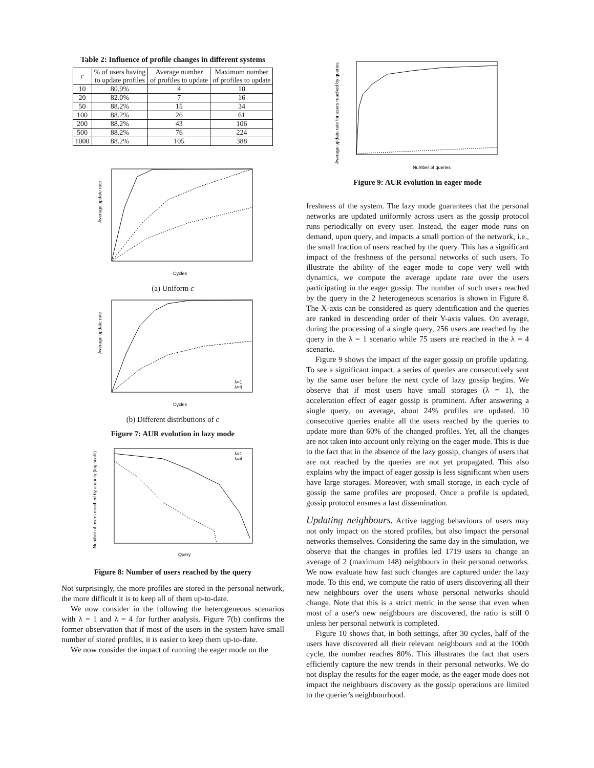Table 2: Influence of profile changes in different systems
| c | % of users having to update profiles | Average number of profiles to update | Maximum number of profiles to update |
| --- | --- | --- | --- |
| 10 | 80.9% | 4 | 10 |
| 20 | 82.0% | 7 | 16 |
| 50 | 88.2% | 15 | 34 |
| 100 | 88.2% | 26 | 61 |
| 200 | 88.2% | 43 | 106 |
| 500 | 88.2% | 76 | 224 |
| 1000 | 88.2% | 105 | 388 |
Average update rate
Cycles
(a) Uniform c
Average update rate
Cycles
λ=1
λ=4
(b) Different distributions of c
Figure 7: AUR evolution in lazy mode
Number of users reached by a query (log scale)
Query
λ=1
λ=4
Figure 8: Number of users reached by the query
Not surprisingly, the more profiles are stored in the personal network, the more difficult it is to keep all of them up-to-date.
We now consider in the following the heterogeneous scenarios with λ = 1 and λ = 4 for further analysis. Figure 7(b) confirms the former observation that if most of the users in the system have small number of stored profiles, it is easier to keep them up-to-date.
We now consider the impact of running the eager mode on the
Average update rate for users reached by queries
Number of queries
Figure 9: AUR evolution in eager mode
freshness of the system. The lazy mode guarantees that the personal networks are updated uniformly across users as the gossip protocol runs periodically on every user. Instead, the eager mode runs on demand, upon query, and impacts a small portion of the network, i.e., the small fraction of users reached by the query. This has a significant impact of the freshness of the personal networks of such users. To illustrate the ability of the eager mode to cope very well with dynamics, we compute the average update rate over the users participating in the eager gossip. The number of such users reached by the query in the 2 heterogeneous scenarios is shown in Figure 8. The X-axis can be considered as query identification and the queries are ranked in descending order of their Y-axis values. On average, during the processing of a single query, 256 users are reached by the query in the λ = 1 scenario while 75 users are reached in the λ = 4 scenario.
Figure 9 shows the impact of the eager gossip on profile updating. To see a significant impact, a series of queries are consecutively sent by the same user before the next cycle of lazy gossip begins. We observe that if most users have small storages (λ = 1), the acceleration effect of eager gossip is prominent. After answering a single query, on average, about 24% profiles are updated. 10 consecutive queries enable all the users reached by the queries to update more than 60% of the changed profiles. Yet, all the changes are not taken into account only relying on the eager mode. This is due to the fact that in the absence of the lazy gossip, changes of users that are not reached by the queries are not yet propagated. This also explains why the impact of eager gossip is less significant when users have large storages. Moreover, with small storage, in each cycle of gossip the same profiles are proposed. Once a profile is updated, gossip protocol ensures a fast dissemination.
Updating neighbours. Active tagging behaviours of users may not only impact on the stored profiles, but also impact the personal networks themselves. Considering the same day in the simulation, we observe that the changes in profiles led 1719 users to change an average of 2 (maximum 148) neighbours in their personal networks. We now evaluate how fast such changes are captured under the lazy mode. To this end, we compute the ratio of users discovering all their new neighbours over the users whose personal networks should change. Note that this is a strict metric in the sense that even when most of a user's new neighbours are discovered, the ratio is still 0 unless her personal network is completed.
Figure 10 shows that, in both settings, after 30 cycles, half of the users have discovered all their relevant neighbours and at the 100th cycle, the number reaches 80%. This illustrates the fact that users efficiently capture the new trends in their personal networks. We do not display the results for the eager mode, as the eager mode does not impact the neighbours discovery as the gossip operations are limited to the querier's neighbourhood.